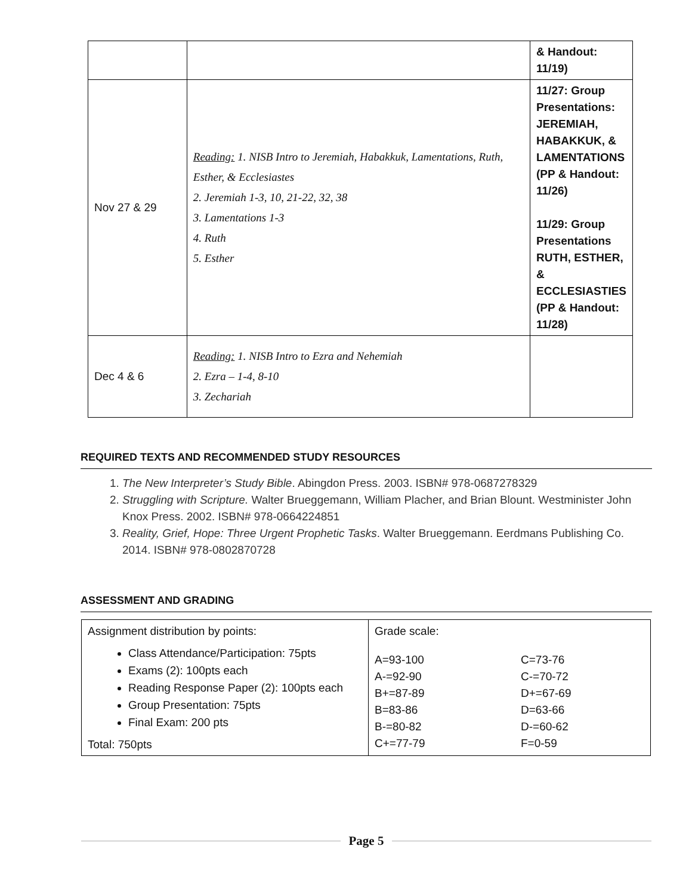| | | & Handout: 11/19) |
| Nov 27 & 29 | Reading: 1. NISB Intro to Jeremiah, Habakkuk, Lamentations, Ruth, Esther, & Ecclesiastes 2. Jeremiah 1-3, 10, 21-22, 32, 38 3. Lamentations 1-3 4. Ruth 5. Esther | 11/27: Group Presentations: JEREMIAH, HABAKKUK, & LAMENTATIONS (PP & Handout: 11/26) 11/29: Group Presentations RUTH, ESTHER, & ECCLESIASTIES (PP & Handout: 11/28) |
| Dec 4 & 6 | Reading: 1. NISB Intro to Ezra and Nehemiah 2. Ezra – 1-4, 8-10 3. Zechariah | |
REQUIRED TEXTS AND RECOMMENDED STUDY RESOURCES
1. The New Interpreter’s Study Bible. Abingdon Press. 2003. ISBN# 978-0687278329
2. Struggling with Scripture. Walter Brueggemann, William Placher, and Brian Blount. Westminister John Knox Press. 2002. ISBN# 978-0664224851
3. Reality, Grief, Hope: Three Urgent Prophetic Tasks. Walter Brueggemann. Eerdmans Publishing Co. 2014. ISBN# 978-0802870728
ASSESSMENT AND GRADING
| Assignment distribution by points: Class Attendance/Participation: 75pts Exams (2): 100pts each Reading Response Paper (2): 100pts each Group Presentation: 75pts Final Exam: 200 pts Total: 750pts | Grade scale: A=93-100 A-=92-90 B+=87-89 B=83-86 B-=80-82 C+=77-79 C=73-76 C-=70-72 D+=67-69 D=63-66 D-=60-62 F=0-59 |
Page 5